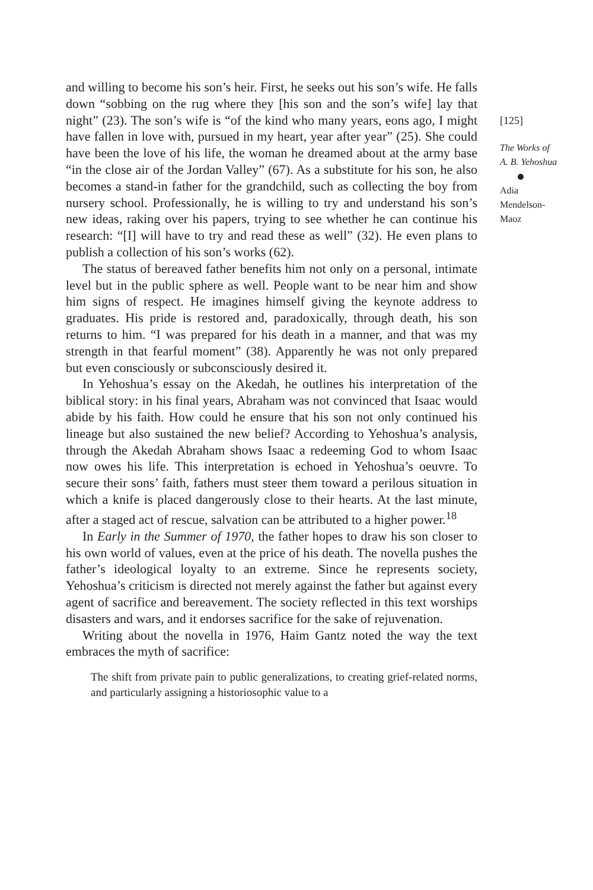and willing to become his son’s heir. First, he seeks out his son’s wife. He falls down “sobbing on the rug where they [his son and the son’s wife] lay that night” (23). The son’s wife is “of the kind who many years, eons ago, I might have fallen in love with, pursued in my heart, year after year” (25). She could have been the love of his life, the woman he dreamed about at the army base “in the close air of the Jordan Valley” (67). As a substitute for his son, he also becomes a stand-in father for the grandchild, such as collecting the boy from nursery school. Professionally, he is willing to try and understand his son’s new ideas, raking over his papers, trying to see whether he can continue his research: “[I] will have to try and read these as well” (32). He even plans to publish a collection of his son’s works (62).
The status of bereaved father benefits him not only on a personal, intimate level but in the public sphere as well. People want to be near him and show him signs of respect. He imagines himself giving the keynote address to graduates. His pride is restored and, paradoxically, through death, his son returns to him. “I was prepared for his death in a manner, and that was my strength in that fearful moment” (38). Apparently he was not only prepared but even consciously or subconsciously desired it.
In Yehoshua’s essay on the Akedah, he outlines his interpretation of the biblical story: in his final years, Abraham was not convinced that Isaac would abide by his faith. How could he ensure that his son not only continued his lineage but also sustained the new belief? According to Yehoshua’s analysis, through the Akedah Abraham shows Isaac a redeeming God to whom Isaac now owes his life. This interpretation is echoed in Yehoshua’s oeuvre. To secure their sons’ faith, fathers must steer them toward a perilous situation in which a knife is placed dangerously close to their hearts. At the last minute, after a staged act of rescue, salvation can be attributed to a higher power.<sup>18</sup>
In Early in the Summer of 1970, the father hopes to draw his son closer to his own world of values, even at the price of his death. The novella pushes the father’s ideological loyalty to an extreme. Since he represents society, Yehoshua’s criticism is directed not merely against the father but against every agent of sacrifice and bereavement. The society reflected in this text worships disasters and wars, and it endorses sacrifice for the sake of rejuvenation.
Writing about the novella in 1976, Haim Gantz noted the way the text embraces the myth of sacrifice:
The shift from private pain to public generalizations, to creating grief-related norms, and particularly assigning a historiosophic value to a
[125]
The Works of
A. B. Yehoshua
Adia
Mendelson-
Maoz